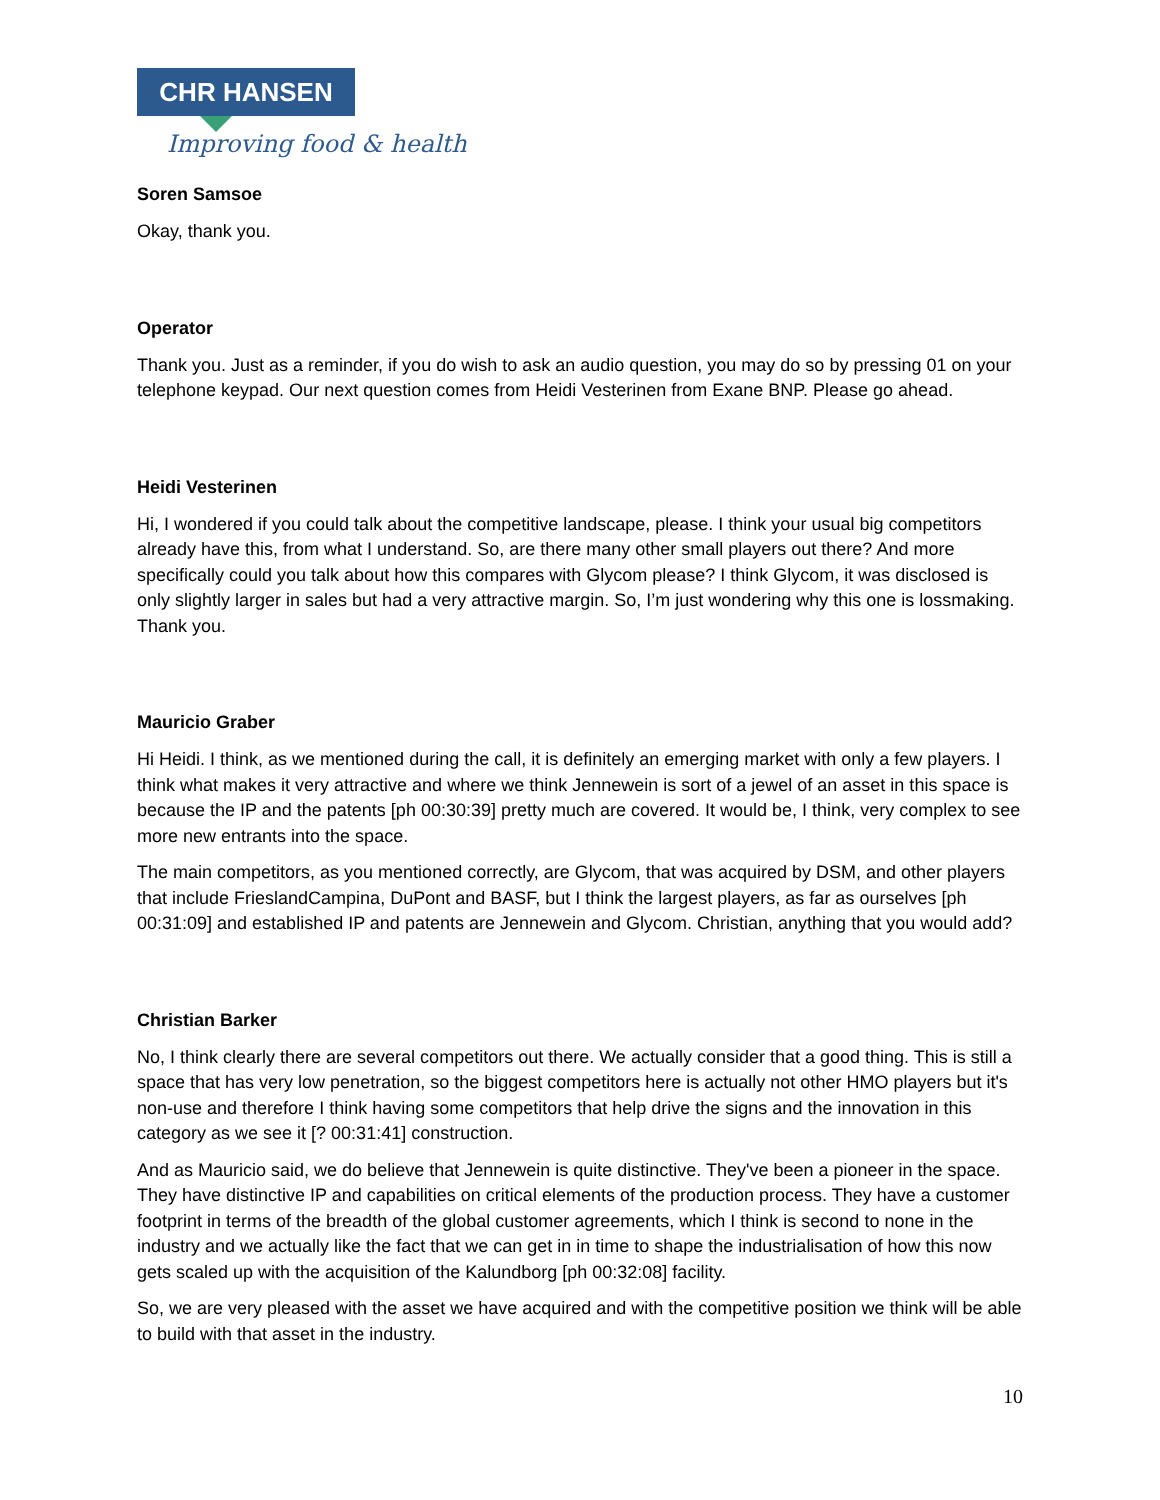CHR HANSEN
Improving food & health
Soren Samsoe
Okay, thank you.
Operator
Thank you. Just as a reminder, if you do wish to ask an audio question, you may do so by pressing 01 on your telephone keypad. Our next question comes from Heidi Vesterinen from Exane BNP. Please go ahead.
Heidi Vesterinen
Hi, I wondered if you could talk about the competitive landscape, please. I think your usual big competitors already have this, from what I understand. So, are there many other small players out there? And more specifically could you talk about how this compares with Glycom please? I think Glycom, it was disclosed is only slightly larger in sales but had a very attractive margin. So, I’m just wondering why this one is lossmaking. Thank you.
Mauricio Graber
Hi Heidi. I think, as we mentioned during the call, it is definitely an emerging market with only a few players. I think what makes it very attractive and where we think Jennewein is sort of a jewel of an asset in this space is because the IP and the patents [ph 00:30:39] pretty much are covered. It would be, I think, very complex to see more new entrants into the space.
The main competitors, as you mentioned correctly, are Glycom, that was acquired by DSM, and other players that include FrieslandCampina, DuPont and BASF, but I think the largest players, as far as ourselves [ph 00:31:09] and established IP and patents are Jennewein and Glycom. Christian, anything that you would add?
Christian Barker
No, I think clearly there are several competitors out there. We actually consider that a good thing. This is still a space that has very low penetration, so the biggest competitors here is actually not other HMO players but it's non-use and therefore I think having some competitors that help drive the signs and the innovation in this category as we see it [? 00:31:41] construction.
And as Mauricio said, we do believe that Jennewein is quite distinctive. They've been a pioneer in the space. They have distinctive IP and capabilities on critical elements of the production process. They have a customer footprint in terms of the breadth of the global customer agreements, which I think is second to none in the industry and we actually like the fact that we can get in in time to shape the industrialisation of how this now gets scaled up with the acquisition of the Kalundborg [ph 00:32:08] facility.
So, we are very pleased with the asset we have acquired and with the competitive position we think will be able to build with that asset in the industry.
10